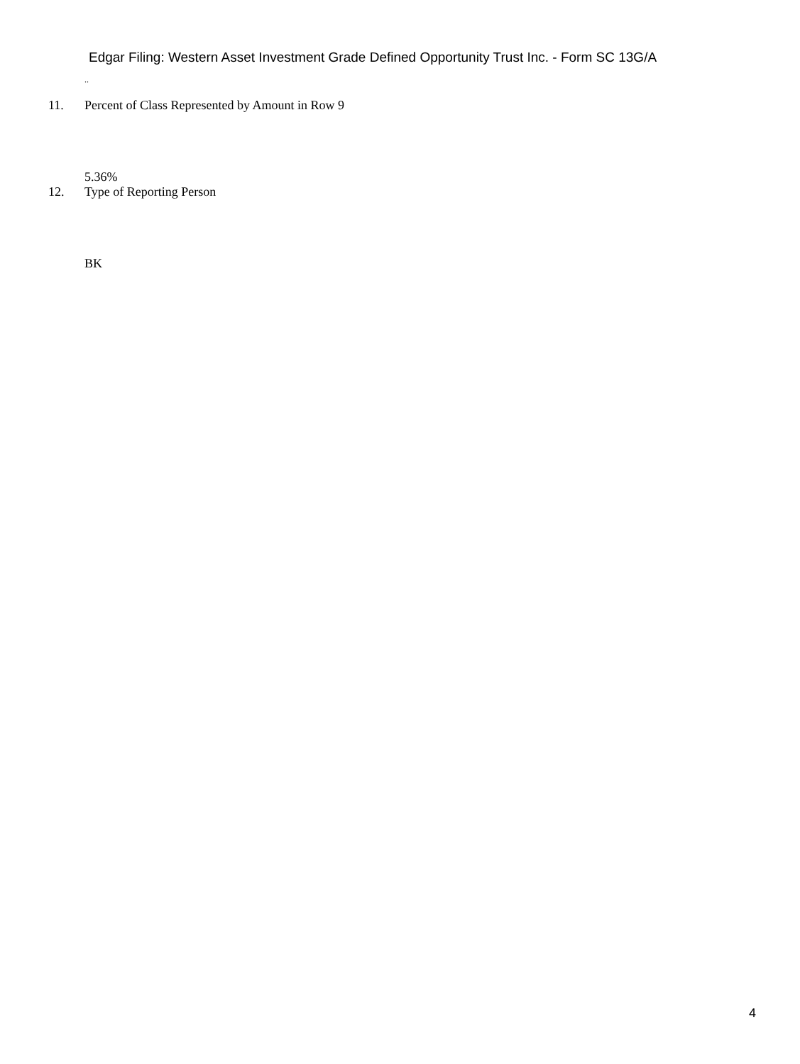Edgar Filing: Western Asset Investment Grade Defined Opportunity Trust Inc. - Form SC 13G/A
..
11. Percent of Class Represented by Amount in Row 9
5.36%
12. Type of Reporting Person
BK
4